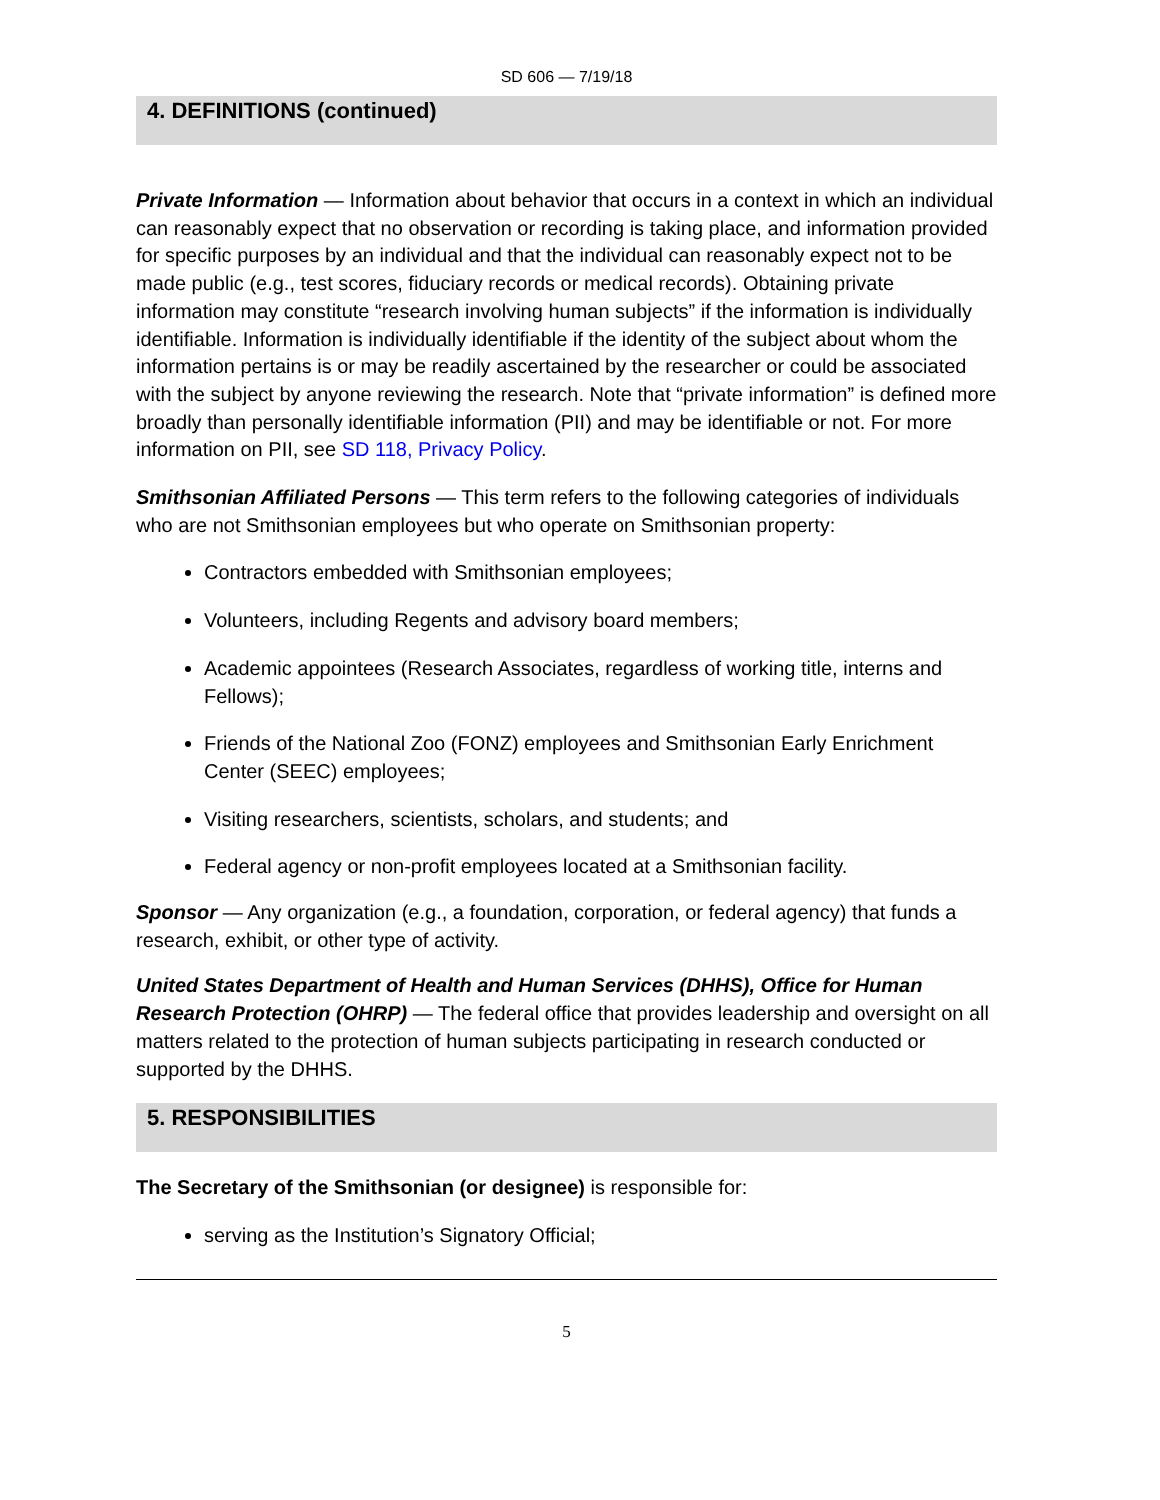SD 606 — 7/19/18
4. DEFINITIONS (continued)
Private Information — Information about behavior that occurs in a context in which an individual can reasonably expect that no observation or recording is taking place, and information provided for specific purposes by an individual and that the individual can reasonably expect not to be made public (e.g., test scores, fiduciary records or medical records). Obtaining private information may constitute “research involving human subjects” if the information is individually identifiable. Information is individually identifiable if the identity of the subject about whom the information pertains is or may be readily ascertained by the researcher or could be associated with the subject by anyone reviewing the research. Note that “private information” is defined more broadly than personally identifiable information (PII) and may be identifiable or not. For more information on PII, see SD 118, Privacy Policy.
Smithsonian Affiliated Persons — This term refers to the following categories of individuals who are not Smithsonian employees but who operate on Smithsonian property:
Contractors embedded with Smithsonian employees;
Volunteers, including Regents and advisory board members;
Academic appointees (Research Associates, regardless of working title, interns and Fellows);
Friends of the National Zoo (FONZ) employees and Smithsonian Early Enrichment Center (SEEC) employees;
Visiting researchers, scientists, scholars, and students; and
Federal agency or non-profit employees located at a Smithsonian facility.
Sponsor — Any organization (e.g., a foundation, corporation, or federal agency) that funds a research, exhibit, or other type of activity.
United States Department of Health and Human Services (DHHS), Office for Human Research Protection (OHRP) — The federal office that provides leadership and oversight on all matters related to the protection of human subjects participating in research conducted or supported by the DHHS.
5. RESPONSIBILITIES
The Secretary of the Smithsonian (or designee) is responsible for:
serving as the Institution’s Signatory Official;
5